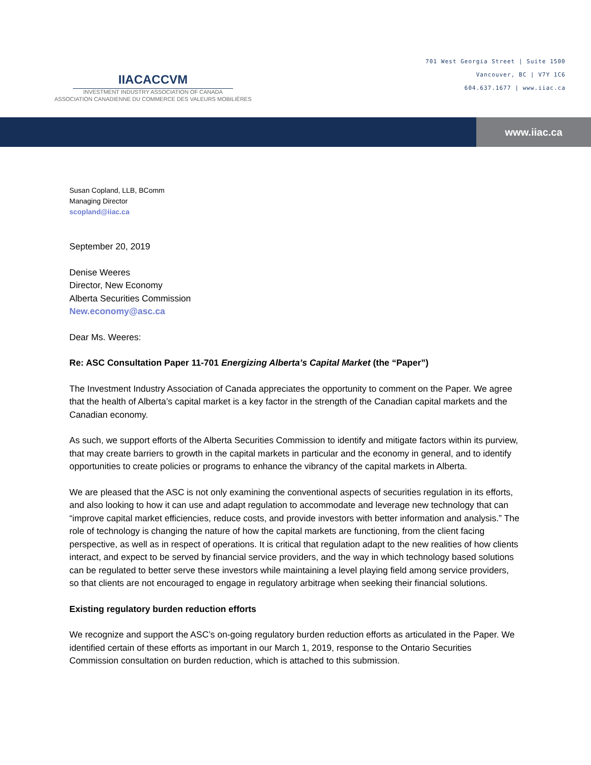IIACACCVM
INVESTMENT INDUSTRY ASSOCIATION OF CANADA
ASSOCIATION CANADIENNE DU COMMERCE DES VALEURS MOBILIÈRES
701 West Georgia Street | Suite 1500
Vancouver, BC | V7Y 1C6
604.637.1677 | www.iiac.ca
www.iiac.ca
Susan Copland, LLB, BComm
Managing Director
scopland@iiac.ca
September 20, 2019
Denise Weeres
Director, New Economy
Alberta Securities Commission
New.economy@asc.ca
Dear Ms. Weeres:
Re: ASC Consultation Paper 11-701 Energizing Alberta’s Capital Market (the “Paper”)
The Investment Industry Association of Canada appreciates the opportunity to comment on the Paper. We agree that the health of Alberta’s capital market is a key factor in the strength of the Canadian capital markets and the Canadian economy.
As such, we support efforts of the Alberta Securities Commission to identify and mitigate factors within its purview, that may create barriers to growth in the capital markets in particular and the economy in general, and to identify opportunities to create policies or programs to enhance the vibrancy of the capital markets in Alberta.
We are pleased that the ASC is not only examining the conventional aspects of securities regulation in its efforts, and also looking to how it can use and adapt regulation to accommodate and leverage new technology that can “improve capital market efficiencies, reduce costs, and provide investors with better information and analysis.” The role of technology is changing the nature of how the capital markets are functioning, from the client facing perspective, as well as in respect of operations. It is critical that regulation adapt to the new realities of how clients interact, and expect to be served by financial service providers, and the way in which technology based solutions can be regulated to better serve these investors while maintaining a level playing field among service providers, so that clients are not encouraged to engage in regulatory arbitrage when seeking their financial solutions.
Existing regulatory burden reduction efforts
We recognize and support the ASC’s on-going regulatory burden reduction efforts as articulated in the Paper. We identified certain of these efforts as important in our March 1, 2019, response to the Ontario Securities Commission consultation on burden reduction, which is attached to this submission.